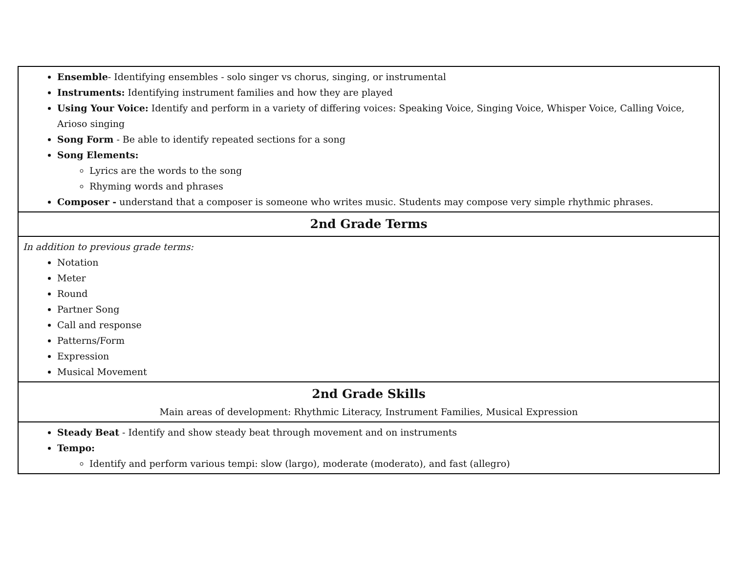| Ensemble - Identifying ensembles - solo singer vs chorus, singing, or instrumental Instruments: Identifying instrument families and how they are played Using Your Voice: Identify and perform in a variety of differing voices: Speaking Voice, Singing Voice, Whisper Voice, Calling Voice, Arioso singing Song Form - Be able to identify repeated sections for a song Song Elements: Lyrics are the words to the song Rhyming words and phrases Composer - understand that a composer is someone who writes music. Students may compose very simple rhythmic phrases. |
| 2nd Grade Terms |
| In addition to previous grade terms: Notation Meter Round Partner Song Call and response Patterns/Form Expression Musical Movement |
| 2nd Grade Skills Main areas of development: Rhythmic Literacy, Instrument Families, Musical Expression |
| Steady Beat - Identify and show steady beat through movement and on instruments Tempo: Identify and perform various tempi: slow (largo), moderate (moderato), and fast (allegro) |